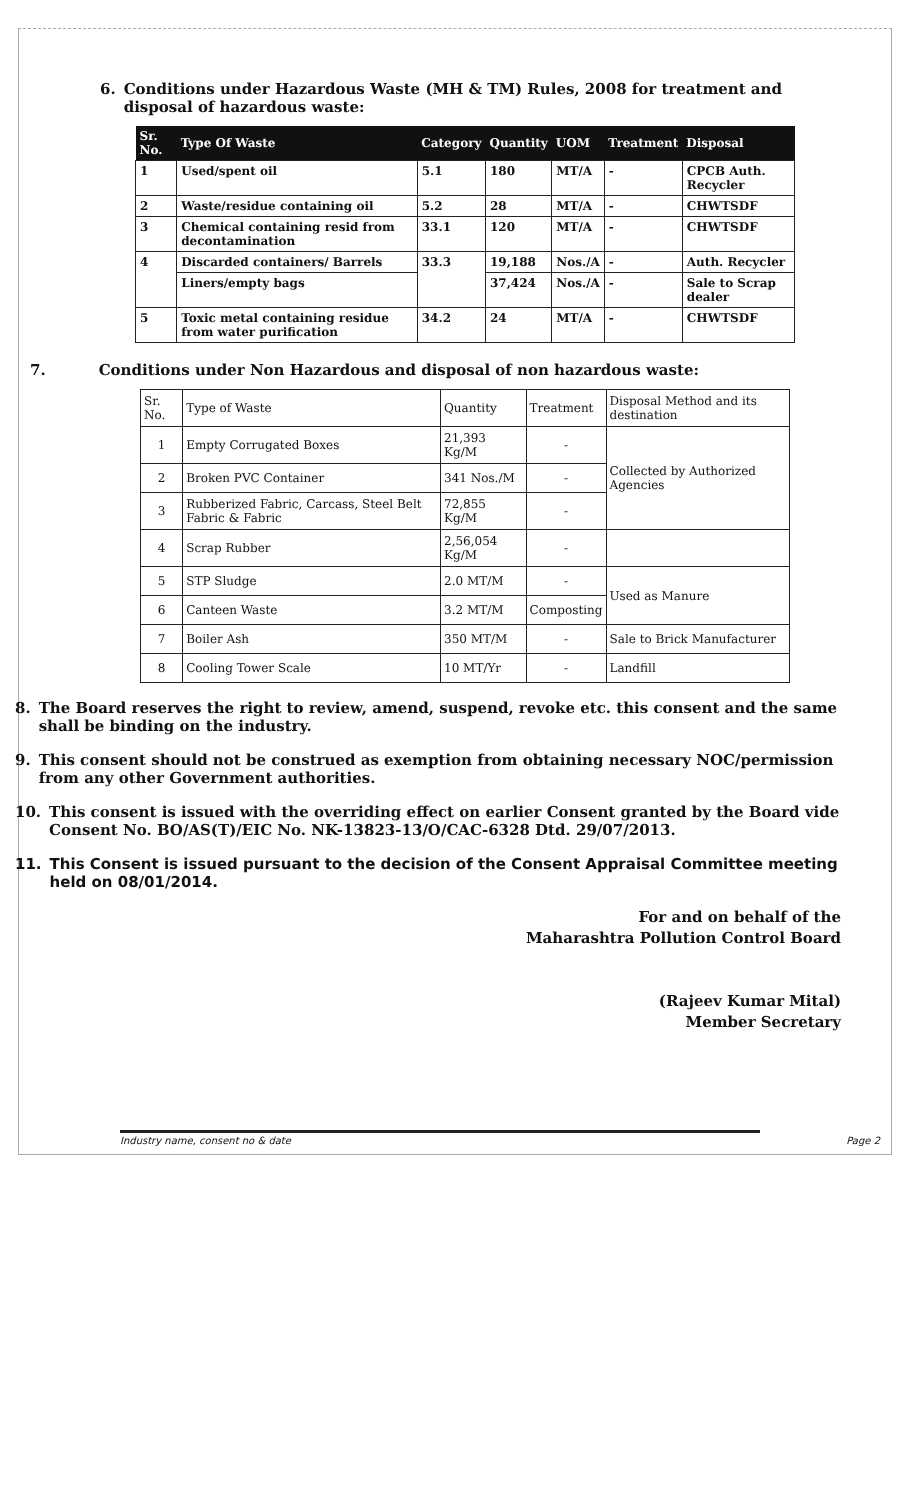6. Conditions under Hazardous Waste (MH & TM) Rules, 2008 for treatment and disposal of hazardous waste:
| Sr. No. | Type Of Waste | Category | Quantity | UOM | Treatment | Disposal |
| --- | --- | --- | --- | --- | --- | --- |
| 1 | Used/spent oil | 5.1 | 180 | MT/A | - | CPCB Auth. Recycler |
| 2 | Waste/residue containing oil | 5.2 | 28 | MT/A | - | CHWTSDF |
| 3 | Chemical containing resid from decontamination | 33.1 | 120 | MT/A | - | CHWTSDF |
| 4 | Discarded containers/ Barrels | 33.3 | 19,188 | Nos./A | - | Auth. Recycler |
| | Liners/empty bags | | 37,424 | Nos./A | - | Sale to Scrap dealer |
| 5 | Toxic metal containing residue from water purification | 34.2 | 24 | MT/A | - | CHWTSDF |
7. Conditions under Non Hazardous and disposal of non hazardous waste:
| Sr. No. | Type of Waste | Quantity | Treatment | Disposal Method and its destination |
| 1 | Empty Corrugated Boxes | 21,393 Kg/M | - | Collected by Authorized Agencies |
| 2 | Broken PVC Container | 341 Nos./M | - | |
| 3 | Rubberized Fabric, Carcass, Steel Belt Fabric & Fabric | 72,855 Kg/M | - | |
| 4 | Scrap Rubber | 2,56,054 Kg/M | - | |
| 5 | STP Sludge | 2.0 MT/M | - | Used as Manure |
| 6 | Canteen Waste | 3.2 MT/M | Composting | |
| 7 | Boiler Ash | 350 MT/M | - | Sale to Brick Manufacturer |
| 8 | Cooling Tower Scale | 10 MT/Yr | - | Landfill |
8. The Board reserves the right to review, amend, suspend, revoke etc. this consent and the same shall be binding on the industry.
9. This consent should not be construed as exemption from obtaining necessary NOC/permission from any other Government authorities.
10. This consent is issued with the overriding effect on earlier Consent granted by the Board vide Consent No. BO/AS(T)/EIC No. NK-13823-13/O/CAC-6328 Dtd. 29/07/2013.
11. This Consent is issued pursuant to the decision of the Consent Appraisal Committee meeting held on 08/01/2014.
For and on behalf of the
Maharashtra Pollution Control Board
(Rajeev Kumar Mital)
Member Secretary
Industry name, consent no & date Page 2